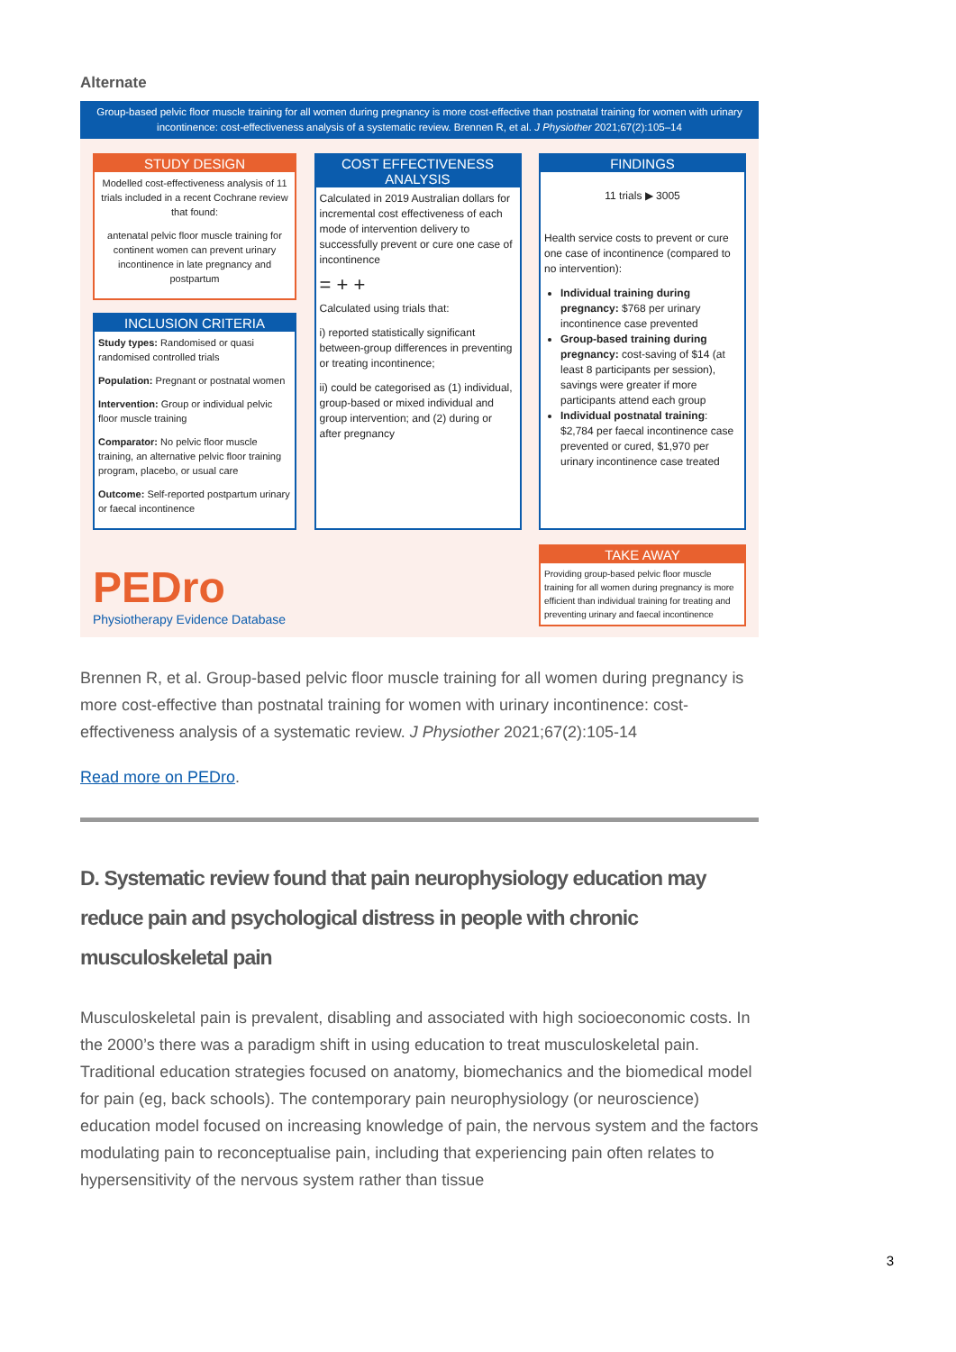Alternate
Group-based pelvic floor muscle training for all women during pregnancy is more cost-effective than postnatal training for women with urinary incontinence: cost-effectiveness analysis of a systematic review. Brennen R, et al. J Physiother 2021;67(2):105–14
STUDY DESIGN
Modelled cost-effectiveness analysis of 11 trials included in a recent Cochrane review that found:
antenatal pelvic floor muscle training for continent women can prevent urinary incontinence in late pregnancy and postpartum
INCLUSION CRITERIA
Study types: Randomised or quasi randomised controlled trials
Population: Pregnant or postnatal women
Intervention: Group or individual pelvic floor muscle training
Comparator: No pelvic floor muscle training, an alternative pelvic floor training program, placebo, or usual care
Outcome: Self-reported postpartum urinary or faecal incontinence
COST EFFECTIVENESS ANALYSIS
Calculated in 2019 Australian dollars for incremental cost effectiveness of each mode of intervention delivery to successfully prevent or cure one case of incontinence
= + +
Calculated using trials that:
i) reported statistically significant between-group differences in preventing or treating incontinence;
ii) could be categorised as (1) individual, group-based or mixed individual and group intervention; and (2) during or after pregnancy
FINDINGS
11 trials ▶ 3005
Health service costs to prevent or cure one case of incontinence (compared to no intervention):
Individual training during pregnancy: $768 per urinary incontinence case prevented
Group-based training during pregnancy: cost-saving of $14 (at least 8 participants per session), savings were greater if more participants attend each group
Individual postnatal training: $2,784 per faecal incontinence case prevented or cured, $1,970 per urinary incontinence case treated
PEDro
Physiotherapy Evidence Database
TAKE AWAY
Providing group-based pelvic floor muscle training for all women during pregnancy is more efficient than individual training for treating and preventing urinary and faecal incontinence
Brennen R, et al. Group-based pelvic floor muscle training for all women during pregnancy is more cost-effective than postnatal training for women with urinary incontinence: cost-effectiveness analysis of a systematic review. J Physiother 2021;67(2):105-14
Read more on PEDro.
D. Systematic review found that pain neurophysiology education may reduce pain and psychological distress in people with chronic musculoskeletal pain
Musculoskeletal pain is prevalent, disabling and associated with high socioeconomic costs. In the 2000’s there was a paradigm shift in using education to treat musculoskeletal pain. Traditional education strategies focused on anatomy, biomechanics and the biomedical model for pain (eg, back schools). The contemporary pain neurophysiology (or neuroscience) education model focused on increasing knowledge of pain, the nervous system and the factors modulating pain to reconceptualise pain, including that experiencing pain often relates to hypersensitivity of the nervous system rather than tissue
3